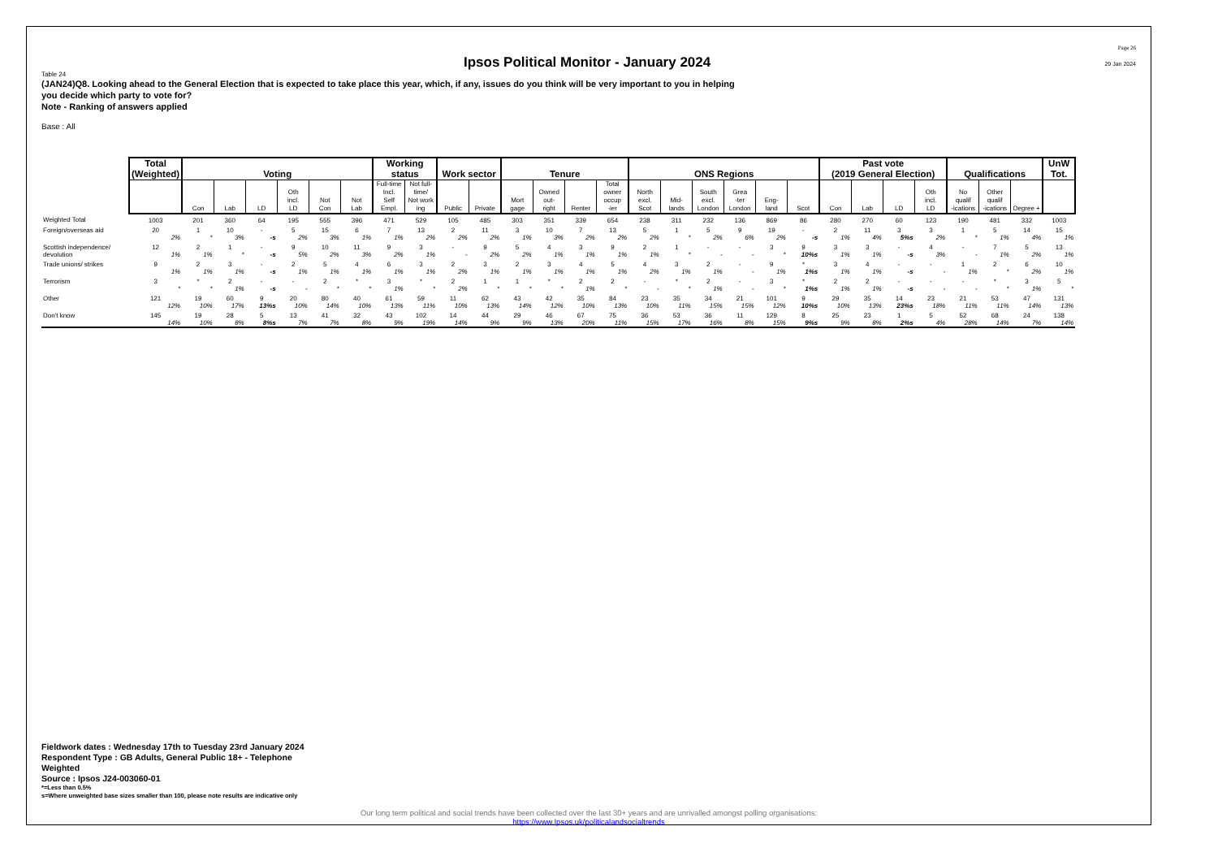Ipsos Political Monitor - January 2024
Page 26
29 Jan 2024
Table 24
(JAN24)Q8. Looking ahead to the General Election that is expected to take place this year, which, if any, issues do you think will be very important to you in helping you decide which party to vote for?
Note - Ranking of answers applied
Base : All
| | Total (Weighted) | Voting | | | | | | Working status | | Work sector | | Tenure | | | | ONS Regions | | | | | | Past vote (2019 General Election) | | | | Qualifications | | | UnW Tot. |
| --- | --- | --- | --- | --- | --- | --- | --- | --- | --- | --- | --- | --- | --- | --- | --- | --- | --- | --- | --- | --- | --- | --- | --- | --- | --- | --- | --- | --- | --- |
| | | Con | Lab | LD | Oth incl. LD | Not Con | Not Lab | Full-time Incl. Self Empl. | Not full-time/ Not work ing | Public | Private | Mort gage | Owned out- right | Renter | Total owner occup -ier | North excl. Scot | Mid- lands | South excl. London | Grea -ter London | Eng- land | Scot | Con | Lab | LD | Oth incl. LD | No qualif -ications | Other qualif -ications | Degree + | |
| Weighted Total | 1003 | 201 | 360 | 64 | 195 | 555 | 396 | 471 | 529 | 105 | 485 | 303 | 351 | 339 | 654 | 238 | 311 | 232 | 136 | 869 | 86 | 280 | 270 | 60 | 123 | 190 | 481 | 332 | 1003 |
| Foreign/overseas aid | 20 | 1 | 10 | - | 5 | 15 | 6 | 7 | 13 | 2 | 11 | 3 | 10 | 7 | 13 | 5 | 1 | 5 | 9 | 19 | - | 2 | 11 | 3 | 3 | 1 | 5 | 14 | 15 |
| | 2% | * | 3% | -s | 2% | 3% | 1% | 1% | 2% | 2% | 2% | 1% | 3% | 2% | 2% | 2% | * | 2% | 6% | 2% | -s | 1% | 4% | 5%s | 2% | * | 1% | 4% | 1% |
| Scottish independence/ devolution | 12 | 2 | 1 | - | 9 | 10 | 11 | 9 | 3 | - | 9 | 5 | 4 | 3 | 9 | 2 | 1 | - | - | 3 | 9 | 3 | 3 | - | 4 | - | 7 | 5 | 13 |
| | 1% | 1% | * | -s | 5% | 2% | 3% | 2% | 1% | - | 2% | 2% | 1% | 1% | 1% | 1% | * | - | - | * | 10%s | 1% | 1% | -s | 3% | - | 1% | 2% | 1% |
| Trade unions/ strikes | 9 | 2 | 3 | - | 2 | 5 | 4 | 6 | 3 | 2 | 3 | 2 | 3 | 4 | 5 | 4 | 3 | 2 | - | 9 | * | 3 | 4 | - | - | 1 | 2 | 6 | 10 |
| | 1% | 1% | 1% | -s | 1% | 1% | 1% | 1% | 1% | 2% | 1% | 1% | 1% | 1% | 1% | 2% | 1% | 1% | - | 1% | 1%s | 1% | 1% | -s | - | 1% | * | 2% | 1% |
| Terrorism | 3 | * | 2 | - | - | 2 | * | 3 | * | 2 | 1 | 1 | * | 2 | 2 | - | * | 2 | - | 3 | * | 2 | 2 | - | - | - | * | 3 | 5 |
| | * | * | 1% | -s | - | * | * | 1% | * | 2% | * | * | * | 1% | * | - | * | 1% | - | * | 1%s | 1% | 1% | -s | - | - | * | 1% | * |
| Other | 121 | 19 | 60 | 9 | 20 | 80 | 40 | 61 | 59 | 11 | 62 | 43 | 42 | 35 | 84 | 23 | 35 | 34 | 21 | 101 | 9 | 29 | 35 | 14 | 23 | 21 | 53 | 47 | 131 |
| | 12% | 10% | 17% | 13%s | 10% | 14% | 10% | 13% | 11% | 10% | 13% | 14% | 12% | 10% | 13% | 10% | 11% | 15% | 15% | 12% | 10%s | 10% | 13% | 23%s | 18% | 11% | 11% | 14% | 13% |
| Don't know | 145 | 19 | 28 | 5 | 13 | 41 | 32 | 43 | 102 | 14 | 44 | 29 | 46 | 67 | 75 | 36 | 53 | 36 | 11 | 129 | 8 | 25 | 23 | 1 | 5 | 52 | 68 | 24 | 138 |
| | 14% | 10% | 8% | 8%s | 7% | 7% | 8% | 9% | 19% | 14% | 9% | 9% | 13% | 20% | 11% | 15% | 17% | 16% | 8% | 15% | 9%s | 9% | 8% | 2%s | 4% | 28% | 14% | 7% | 14% |
Fieldwork dates : Wednesday 17th to Tuesday 23rd January 2024
Respondent Type : GB Adults, General Public 18+ - Telephone
Weighted
Source : Ipsos J24-003060-01
*=Less than 0.5%
s=Where unweighted base sizes smaller than 100, please note results are indicative only
Our long term political and social trends have been collected over the last 30+ years and are unrivalled amongst polling organisations:
https://www.Ipsos.uk/politicalandsocialtrends